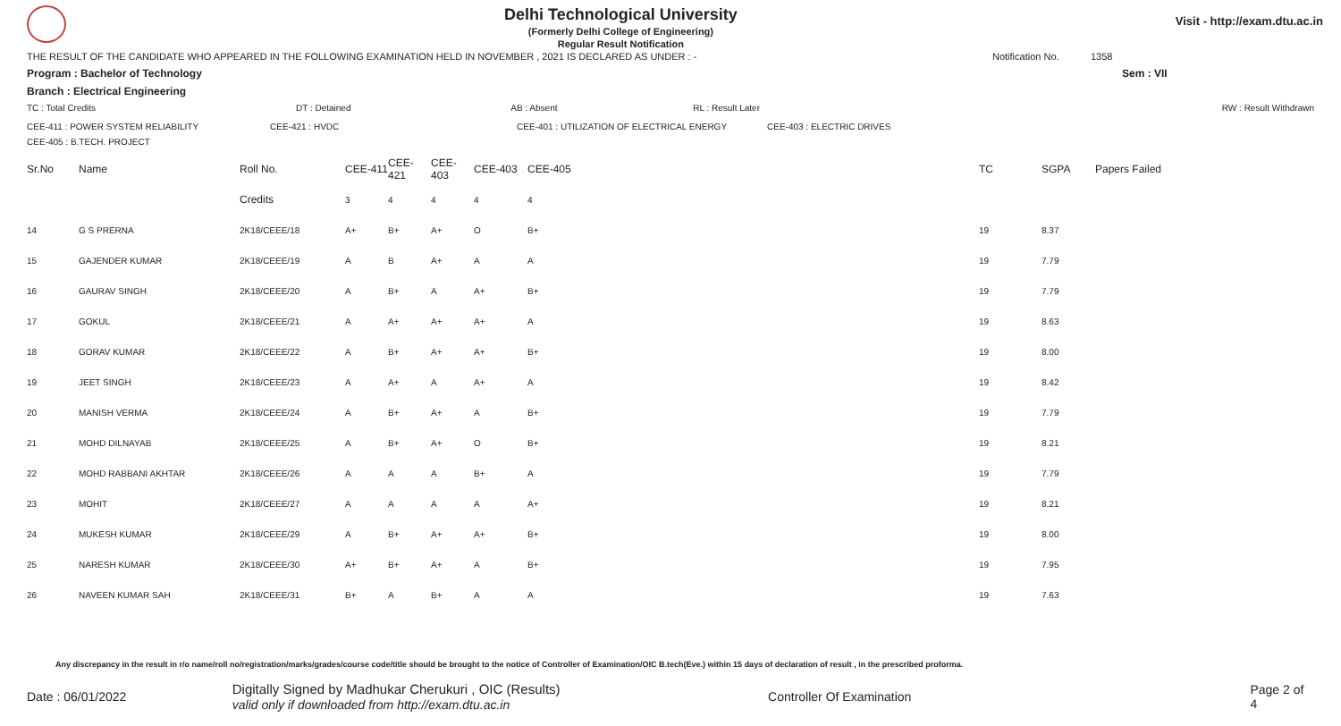Delhi Technological University
(Formerly Delhi College of Engineering)
Regular Result Notification
Visit - http://exam.dtu.ac.in
THE RESULT OF THE CANDIDATE WHO APPEARED IN THE FOLLOWING EXAMINATION HELD IN NOVEMBER , 2021 IS DECLARED AS UNDER : - Notification No. 1358
Program : Bachelor of Technology Sem : VII
Branch : Electrical Engineering
| TC : Total Credits | DT : Detained | AB : Absent | RL : Result Later | RW : Result Withdrawn |
| CEE-411 : POWER SYSTEM RELIABILITY | CEE-421 : HVDC | CEE-401 : UTILIZATION OF ELECTRICAL ENERGY | CEE-403 : ELECTRIC DRIVES |
| CEE-405 : B.TECH. PROJECT | | | |
| Sr.No | Name | Roll No. | CEE-411 | CEE-421 | CEE-403 | CEE-403 | CEE-405 | TC | SGPA | Papers Failed |
| --- | --- | --- | --- | --- | --- | --- | --- | --- | --- | --- |
| | | Credits | 3 | 4 | 4 | 4 | 4 | | | |
| 14 | G S PRERNA | 2K18/CEEE/18 | A+ | B+ | A+ | O | B+ | 19 | 8.37 | |
| 15 | GAJENDER KUMAR | 2K18/CEEE/19 | A | B | A+ | A | A | 19 | 7.79 | |
| 16 | GAURAV SINGH | 2K18/CEEE/20 | A | B+ | A | A+ | B+ | 19 | 7.79 | |
| 17 | GOKUL | 2K18/CEEE/21 | A | A+ | A+ | A+ | A | 19 | 8.63 | |
| 18 | GORAV KUMAR | 2K18/CEEE/22 | A | B+ | A+ | A+ | B+ | 19 | 8.00 | |
| 19 | JEET SINGH | 2K18/CEEE/23 | A | A+ | A | A+ | A | 19 | 8.42 | |
| 20 | MANISH VERMA | 2K18/CEEE/24 | A | B+ | A+ | A | B+ | 19 | 7.79 | |
| 21 | MOHD DILNAYAB | 2K18/CEEE/25 | A | B+ | A+ | O | B+ | 19 | 8.21 | |
| 22 | MOHD RABBANI AKHTAR | 2K18/CEEE/26 | A | A | A | B+ | A | 19 | 7.79 | |
| 23 | MOHIT | 2K18/CEEE/27 | A | A | A | A | A+ | 19 | 8.21 | |
| 24 | MUKESH KUMAR | 2K18/CEEE/29 | A | B+ | A+ | A+ | B+ | 19 | 8.00 | |
| 25 | NARESH KUMAR | 2K18/CEEE/30 | A+ | B+ | A+ | A | B+ | 19 | 7.95 | |
| 26 | NAVEEN KUMAR SAH | 2K18/CEEE/31 | B+ | A | B+ | A | A | 19 | 7.63 | |
Any discrepancy in the result in r/o name/roll no/registration/marks/grades/course code/title should be brought to the notice of Controller of Examination/OIC B.tech(Eve.) within 15 days of declaration of result , in the prescribed proforma.
Date : 06/01/2022 Digitally Signed by Madhukar Cherukuri , OIC (Results)
valid only if downloaded from http://exam.dtu.ac.in Controller Of Examination Page 2 of 4